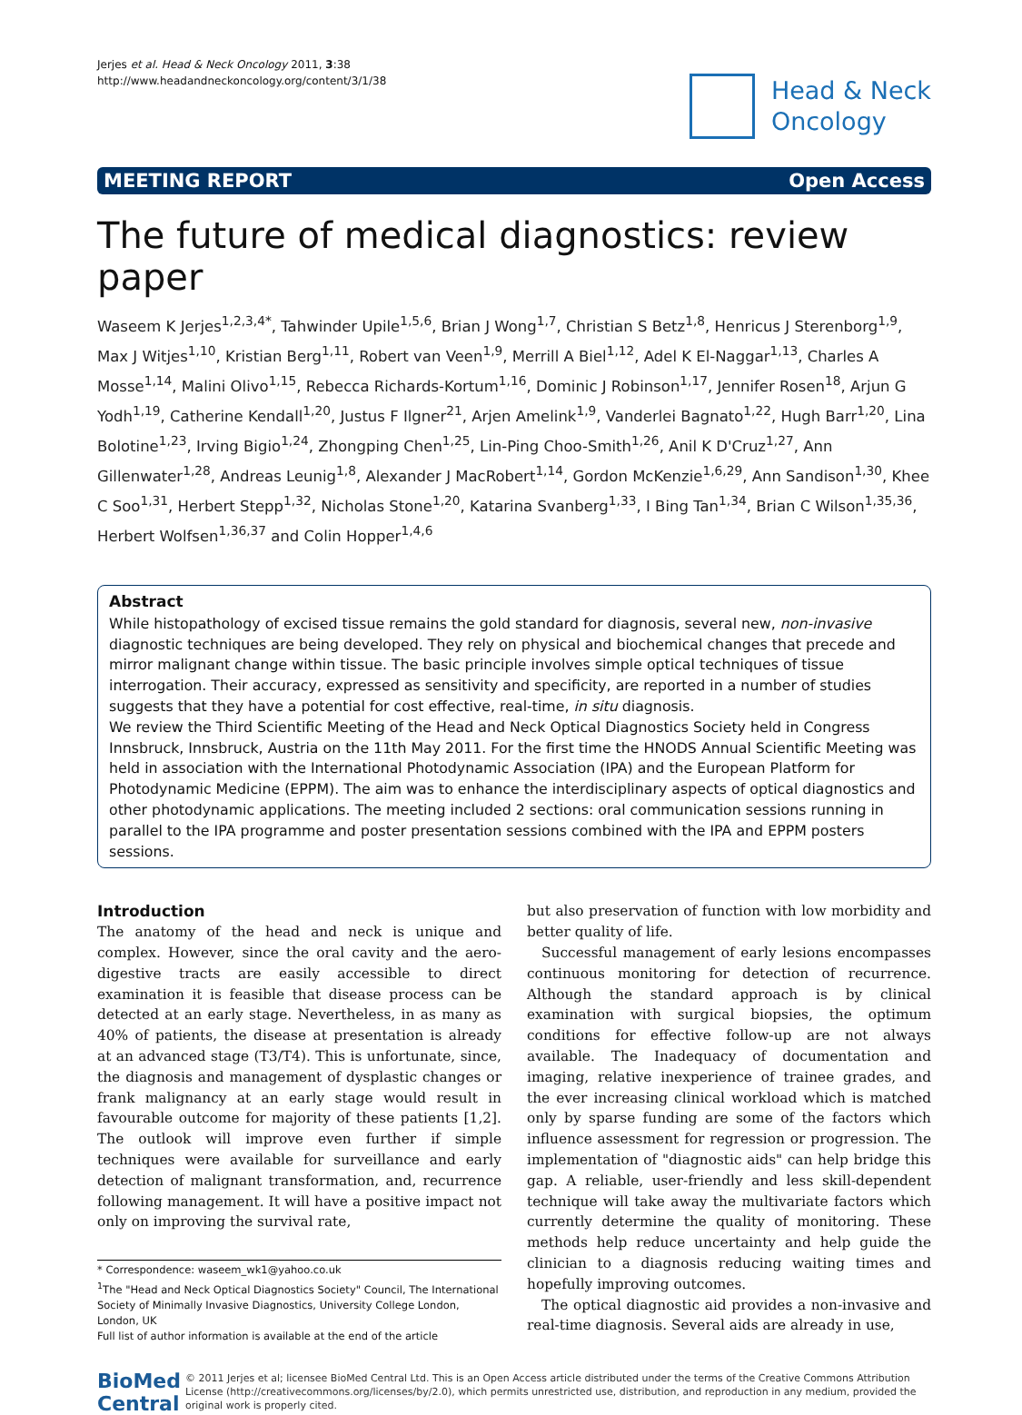Jerjes et al. Head & Neck Oncology 2011, 3:38
http://www.headandneckoncology.org/content/3/1/38
Head & Neck
Oncology
MEETING REPORT Open Access
The future of medical diagnostics: review paper
Waseem K Jerjes<sup>1,2,3,4*</sup>, Tahwinder Upile<sup>1,5,6</sup>, Brian J Wong<sup>1,7</sup>, Christian S Betz<sup>1,8</sup>, Henricus J Sterenborg<sup>1,9</sup>, Max J Witjes<sup>1,10</sup>, Kristian Berg<sup>1,11</sup>, Robert van Veen<sup>1,9</sup>, Merrill A Biel<sup>1,12</sup>, Adel K El-Naggar<sup>1,13</sup>, Charles A Mosse<sup>1,14</sup>, Malini Olivo<sup>1,15</sup>, Rebecca Richards-Kortum<sup>1,16</sup>, Dominic J Robinson<sup>1,17</sup>, Jennifer Rosen<sup>18</sup>, Arjun G Yodh<sup>1,19</sup>, Catherine Kendall<sup>1,20</sup>, Justus F Ilgner<sup>21</sup>, Arjen Amelink<sup>1,9</sup>, Vanderlei Bagnato<sup>1,22</sup>, Hugh Barr<sup>1,20</sup>, Lina Bolotine<sup>1,23</sup>, Irving Bigio<sup>1,24</sup>, Zhongping Chen<sup>1,25</sup>, Lin-Ping Choo-Smith<sup>1,26</sup>, Anil K D'Cruz<sup>1,27</sup>, Ann Gillenwater<sup>1,28</sup>, Andreas Leunig<sup>1,8</sup>, Alexander J MacRobert<sup>1,14</sup>, Gordon McKenzie<sup>1,6,29</sup>, Ann Sandison<sup>1,30</sup>, Khee C Soo<sup>1,31</sup>, Herbert Stepp<sup>1,32</sup>, Nicholas Stone<sup>1,20</sup>, Katarina Svanberg<sup>1,33</sup>, I Bing Tan<sup>1,34</sup>, Brian C Wilson<sup>1,35,36</sup>, Herbert Wolfsen<sup>1,36,37</sup> and Colin Hopper<sup>1,4,6</sup>
Abstract
While histopathology of excised tissue remains the gold standard for diagnosis, several new, non-invasive diagnostic techniques are being developed. They rely on physical and biochemical changes that precede and mirror malignant change within tissue. The basic principle involves simple optical techniques of tissue interrogation. Their accuracy, expressed as sensitivity and specificity, are reported in a number of studies suggests that they have a potential for cost effective, real-time, in situ diagnosis.
We review the Third Scientific Meeting of the Head and Neck Optical Diagnostics Society held in Congress Innsbruck, Innsbruck, Austria on the 11th May 2011. For the first time the HNODS Annual Scientific Meeting was held in association with the International Photodynamic Association (IPA) and the European Platform for Photodynamic Medicine (EPPM). The aim was to enhance the interdisciplinary aspects of optical diagnostics and other photodynamic applications. The meeting included 2 sections: oral communication sessions running in parallel to the IPA programme and poster presentation sessions combined with the IPA and EPPM posters sessions.
Introduction
The anatomy of the head and neck is unique and complex. However, since the oral cavity and the aero-digestive tracts are easily accessible to direct examination it is feasible that disease process can be detected at an early stage. Nevertheless, in as many as 40% of patients, the disease at presentation is already at an advanced stage (T3/T4). This is unfortunate, since, the diagnosis and management of dysplastic changes or frank malignancy at an early stage would result in favourable outcome for majority of these patients [1,2]. The outlook will improve even further if simple techniques were available for surveillance and early detection of malignant transformation, and, recurrence following management. It will have a positive impact not only on improving the survival rate,
* Correspondence: waseem_wk1@yahoo.co.uk
<sup>1</sup> The "Head and Neck Optical Diagnostics Society" Council, The International Society of Minimally Invasive Diagnostics, University College London, London, UK
Full list of author information is available at the end of the article
but also preservation of function with low morbidity and better quality of life.
Successful management of early lesions encompasses continuous monitoring for detection of recurrence. Although the standard approach is by clinical examination with surgical biopsies, the optimum conditions for effective follow-up are not always available. The Inadequacy of documentation and imaging, relative inexperience of trainee grades, and the ever increasing clinical workload which is matched only by sparse funding are some of the factors which influence assessment for regression or progression. The implementation of "diagnostic aids" can help bridge this gap. A reliable, user-friendly and less skill-dependent technique will take away the multivariate factors which currently determine the quality of monitoring. These methods help reduce uncertainty and help guide the clinician to a diagnosis reducing waiting times and hopefully improving outcomes.
The optical diagnostic aid provides a non-invasive and real-time diagnosis. Several aids are already in use,
BioMed Central
© 2011 Jerjes et al; licensee BioMed Central Ltd. This is an Open Access article distributed under the terms of the Creative Commons Attribution License (http://creativecommons.org/licenses/by/2.0), which permits unrestricted use, distribution, and reproduction in any medium, provided the original work is properly cited.